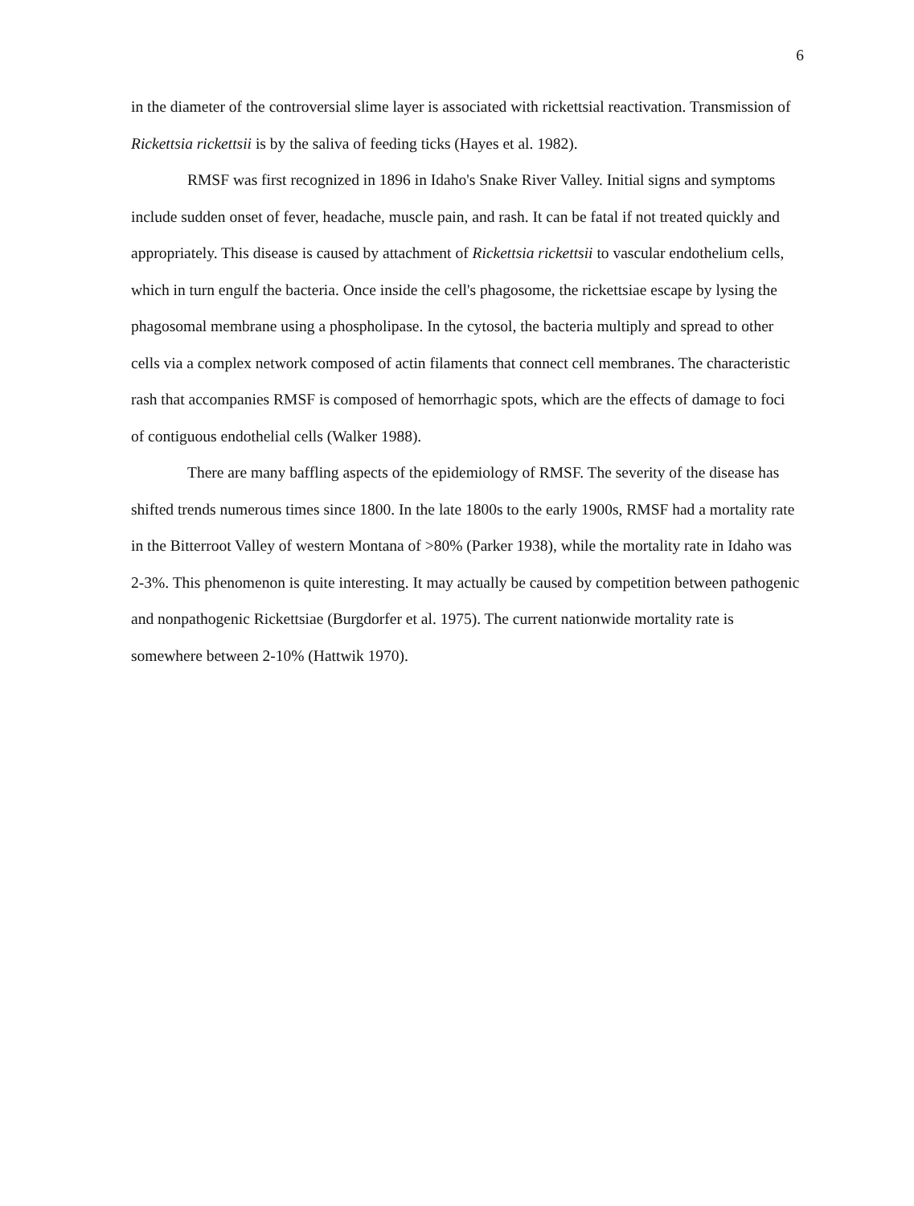6
in the diameter of the controversial slime layer is associated with rickettsial reactivation. Transmission of Rickettsia rickettsii is by the saliva of feeding ticks (Hayes et al. 1982).
RMSF was first recognized in 1896 in Idaho's Snake River Valley. Initial signs and symptoms include sudden onset of fever, headache, muscle pain, and rash. It can be fatal if not treated quickly and appropriately. This disease is caused by attachment of Rickettsia rickettsii to vascular endothelium cells, which in turn engulf the bacteria. Once inside the cell's phagosome, the rickettsiae escape by lysing the phagosomal membrane using a phospholipase. In the cytosol, the bacteria multiply and spread to other cells via a complex network composed of actin filaments that connect cell membranes. The characteristic rash that accompanies RMSF is composed of hemorrhagic spots, which are the effects of damage to foci of contiguous endothelial cells (Walker 1988).
There are many baffling aspects of the epidemiology of RMSF. The severity of the disease has shifted trends numerous times since 1800. In the late 1800s to the early 1900s, RMSF had a mortality rate in the Bitterroot Valley of western Montana of >80% (Parker 1938), while the mortality rate in Idaho was 2-3%. This phenomenon is quite interesting. It may actually be caused by competition between pathogenic and nonpathogenic Rickettsiae (Burgdorfer et al. 1975). The current nationwide mortality rate is somewhere between 2-10% (Hattwik 1970).